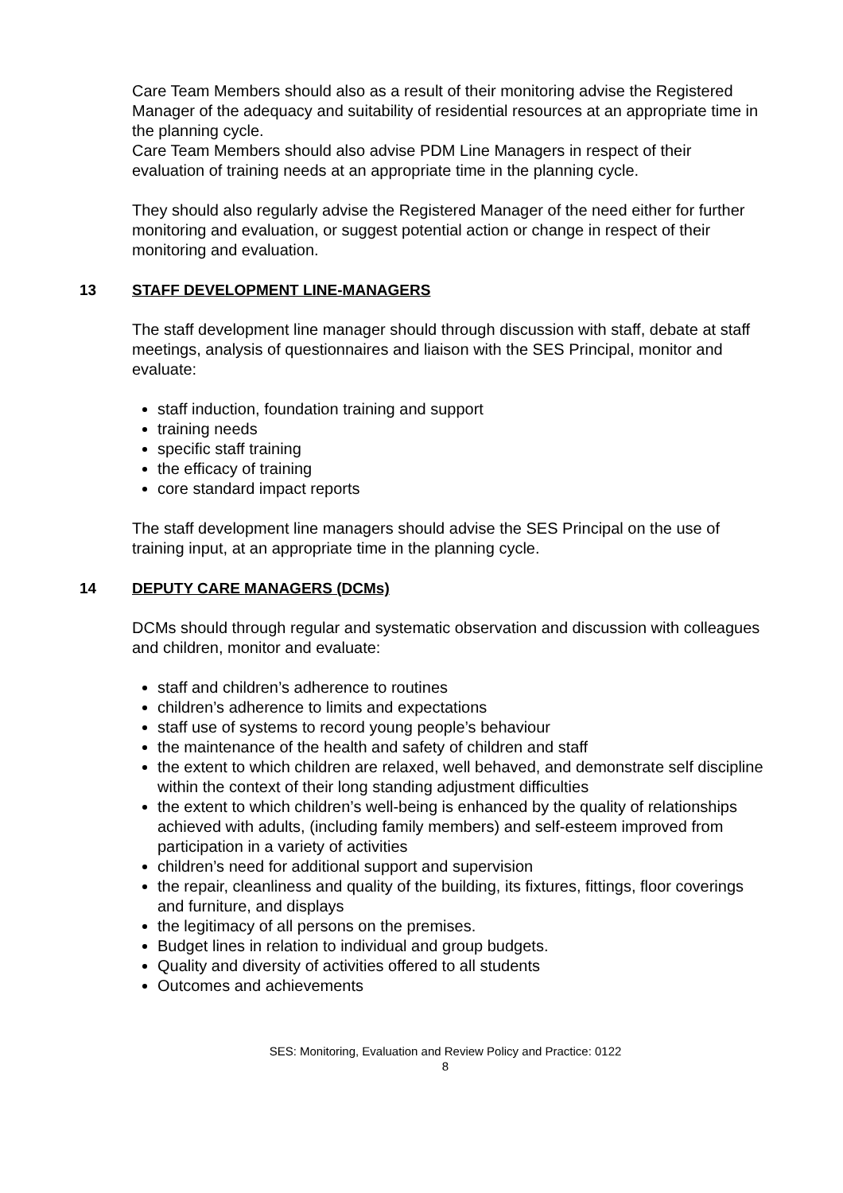Care Team Members should also as a result of their monitoring advise the Registered Manager of the adequacy and suitability of residential resources at an appropriate time in the planning cycle.
Care Team Members should also advise PDM Line Managers in respect of their evaluation of training needs at an appropriate time in the planning cycle.
They should also regularly advise the Registered Manager of the need either for further monitoring and evaluation, or suggest potential action or change in respect of their monitoring and evaluation.
13 STAFF DEVELOPMENT LINE-MANAGERS
The staff development line manager should through discussion with staff, debate at staff meetings, analysis of questionnaires and liaison with the SES Principal, monitor and evaluate:
staff induction, foundation training and support
training needs
specific staff training
the efficacy of training
core standard impact reports
The staff development line managers should advise the SES Principal on the use of training input, at an appropriate time in the planning cycle.
14 DEPUTY CARE MANAGERS (DCMs)
DCMs should through regular and systematic observation and discussion with colleagues and children, monitor and evaluate:
staff and children’s adherence to routines
children’s adherence to limits and expectations
staff use of systems to record young people’s behaviour
the maintenance of the health and safety of children and staff
the extent to which children are relaxed, well behaved, and demonstrate self discipline within the context of their long standing adjustment difficulties
the extent to which children’s well-being is enhanced by the quality of relationships achieved with adults, (including family members) and self-esteem improved from participation in a variety of activities
children’s need for additional support and supervision
the repair, cleanliness and quality of the building, its fixtures, fittings, floor coverings and furniture, and displays
the legitimacy of all persons on the premises.
Budget lines in relation to individual and group budgets.
Quality and diversity of activities offered to all students
Outcomes and achievements
SES: Monitoring, Evaluation and Review Policy and Practice: 0122
8